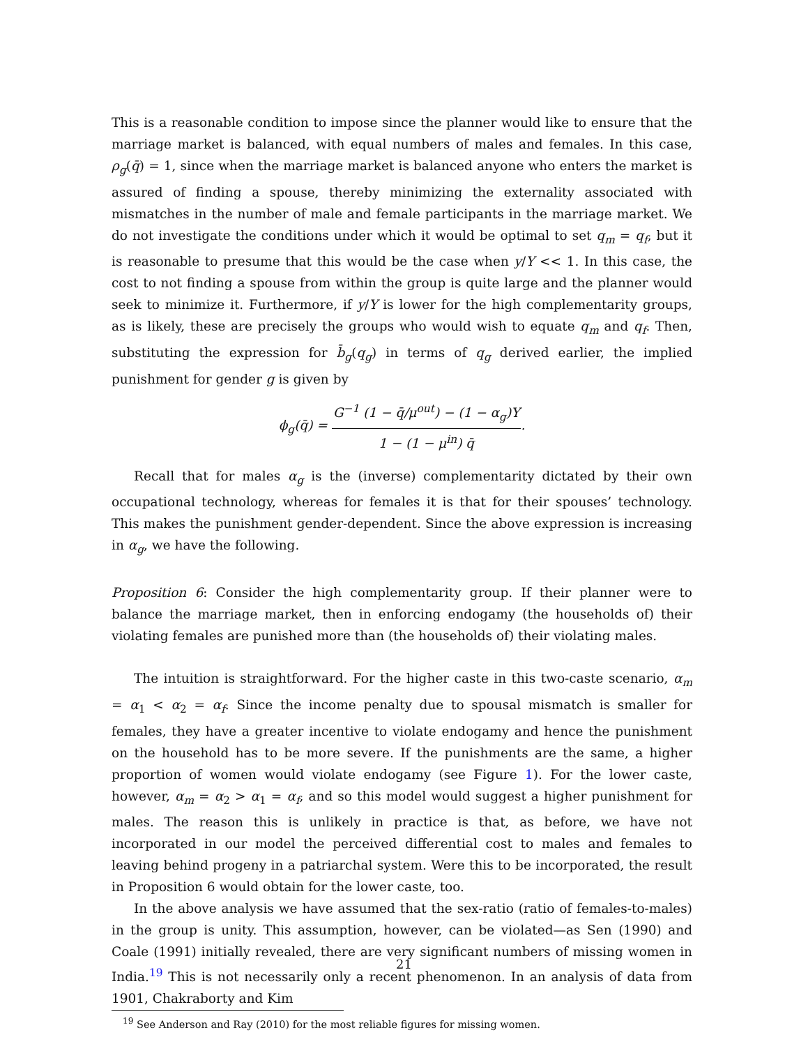This is a reasonable condition to impose since the planner would like to ensure that the marriage market is balanced, with equal numbers of males and females. In this case, ρ<sub>g</sub>(q̄) = 1, since when the marriage market is balanced anyone who enters the market is assured of finding a spouse, thereby minimizing the externality associated with mismatches in the number of male and female participants in the marriage market. We do not investigate the conditions under which it would be optimal to set q<sub>m</sub> = q<sub>f</sub>, but it is reasonable to presume that this would be the case when y/Y << 1. In this case, the cost to not finding a spouse from within the group is quite large and the planner would seek to minimize it. Furthermore, if y/Y is lower for the high complementarity groups, as is likely, these are precisely the groups who would wish to equate q<sub>m</sub> and q<sub>f</sub>. Then, substituting the expression for b̄<sub>g</sub>(q<sub>g</sub>) in terms of q<sub>g</sub> derived earlier, the implied punishment for gender g is given by
ϕ<sub>g</sub>(q̄) = G<sup>−1</sup> (1 − q̄/μ<sup>out</sup>) − (1 − α<sub>g</sub>)Y 1 − (1 − μ<sup>in</sup>) q̄.
Recall that for males α<sub>g</sub> is the (inverse) complementarity dictated by their own occupational technology, whereas for females it is that for their spouses’ technology. This makes the punishment gender-dependent. Since the above expression is increasing in α<sub>g</sub>, we have the following.
Proposition 6: Consider the high complementarity group. If their planner were to balance the marriage market, then in enforcing endogamy (the households of) their violating females are punished more than (the households of) their violating males.
The intuition is straightforward. For the higher caste in this two-caste scenario, α<sub>m</sub> = α<sub>1</sub> < α<sub>2</sub> = α<sub>f</sub>. Since the income penalty due to spousal mismatch is smaller for females, they have a greater incentive to violate endogamy and hence the punishment on the household has to be more severe. If the punishments are the same, a higher proportion of women would violate endogamy (see Figure 1). For the lower caste, however, α<sub>m</sub> = α<sub>2</sub> > α<sub>1</sub> = α<sub>f</sub>, and so this model would suggest a higher punishment for males. The reason this is unlikely in practice is that, as before, we have not incorporated in our model the perceived differential cost to males and females to leaving behind progeny in a patriarchal system. Were this to be incorporated, the result in Proposition 6 would obtain for the lower caste, too.
In the above analysis we have assumed that the sex-ratio (ratio of females-to-males) in the group is unity. This assumption, however, can be violated—as Sen (1990) and Coale (1991) initially revealed, there are very significant numbers of missing women in India.<sup>19</sup> This is not necessarily only a recent phenomenon. In an analysis of data from 1901, Chakraborty and Kim
<sup>19</sup> See Anderson and Ray (2010) for the most reliable figures for missing women.
21